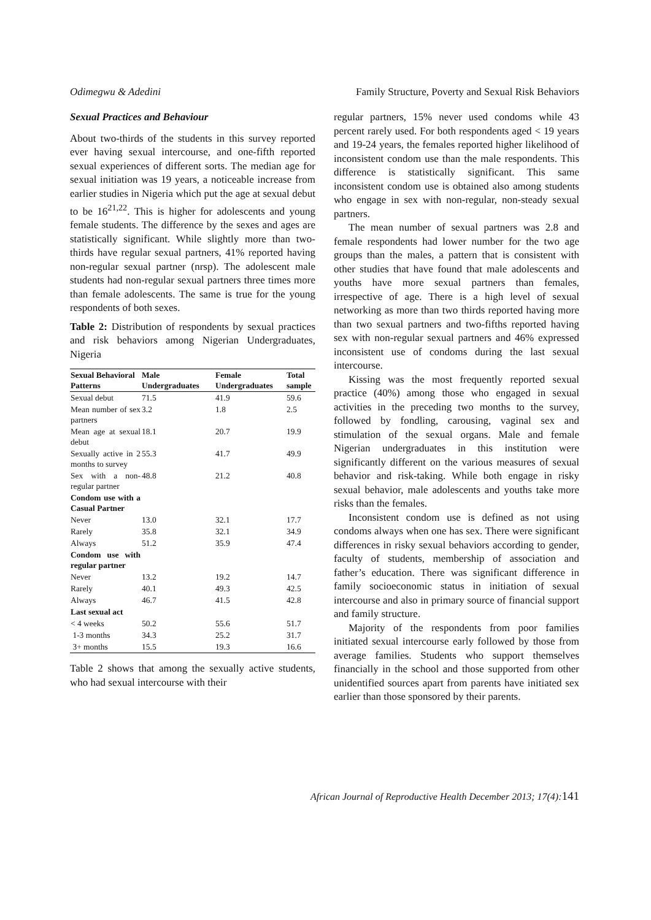Odimegwu & Adedini Family Structure, Poverty and Sexual Risk Behaviors
Sexual Practices and Behaviour
About two-thirds of the students in this survey reported ever having sexual intercourse, and one-fifth reported sexual experiences of different sorts. The median age for sexual initiation was 19 years, a noticeable increase from earlier studies in Nigeria which put the age at sexual debut to be 16<sup>21,22</sup>. This is higher for adolescents and young female students. The difference by the sexes and ages are statistically significant. While slightly more than two-thirds have regular sexual partners, 41% reported having non-regular sexual partner (nrsp). The adolescent male students had non-regular sexual partners three times more than female adolescents. The same is true for the young respondents of both sexes.
Table 2: Distribution of respondents by sexual practices and risk behaviors among Nigerian Undergraduates, Nigeria
| Sexual Behavioral Patterns | Male Undergraduates | Female Undergraduates | Total sample |
| --- | --- | --- | --- |
| Sexual debut | 71.5 | 41.9 | 59.6 |
| Mean number of sex partners | 3.2 | 1.8 | 2.5 |
| Mean age at sexual debut | 18.1 | 20.7 | 19.9 |
| Sexually active in 2 months to survey | 55.3 | 41.7 | 49.9 |
| Sex with a non-regular partner | 48.8 | 21.2 | 40.8 |
| Condom use with a Casual Partner | | | |
| Never | 13.0 | 32.1 | 17.7 |
| Rarely | 35.8 | 32.1 | 34.9 |
| Always | 51.2 | 35.9 | 47.4 |
| Condom use with regular partner | | | |
| Never | 13.2 | 19.2 | 14.7 |
| Rarely | 40.1 | 49.3 | 42.5 |
| Always | 46.7 | 41.5 | 42.8 |
| Last sexual act | | | |
| < 4 weeks | 50.2 | 55.6 | 51.7 |
| 1-3 months | 34.3 | 25.2 | 31.7 |
| 3+ months | 15.5 | 19.3 | 16.6 |
Table 2 shows that among the sexually active students, who had sexual intercourse with their
regular partners, 15% never used condoms while 43 percent rarely used. For both respondents aged < 19 years and 19-24 years, the females reported higher likelihood of inconsistent condom use than the male respondents. This difference is statistically significant. This same inconsistent condom use is obtained also among students who engage in sex with non-regular, non-steady sexual partners.
The mean number of sexual partners was 2.8 and female respondents had lower number for the two age groups than the males, a pattern that is consistent with other studies that have found that male adolescents and youths have more sexual partners than females, irrespective of age. There is a high level of sexual networking as more than two thirds reported having more than two sexual partners and two-fifths reported having sex with non-regular sexual partners and 46% expressed inconsistent use of condoms during the last sexual intercourse.
Kissing was the most frequently reported sexual practice (40%) among those who engaged in sexual activities in the preceding two months to the survey, followed by fondling, carousing, vaginal sex and stimulation of the sexual organs. Male and female Nigerian undergraduates in this institution were significantly different on the various measures of sexual behavior and risk-taking. While both engage in risky sexual behavior, male adolescents and youths take more risks than the females.
Inconsistent condom use is defined as not using condoms always when one has sex. There were significant differences in risky sexual behaviors according to gender, faculty of students, membership of association and father’s education. There was significant difference in family socioeconomic status in initiation of sexual intercourse and also in primary source of financial support and family structure.
Majority of the respondents from poor families initiated sexual intercourse early followed by those from average families. Students who support themselves financially in the school and those supported from other unidentified sources apart from parents have initiated sex earlier than those sponsored by their parents.
African Journal of Reproductive Health December 2013; 17(4):141